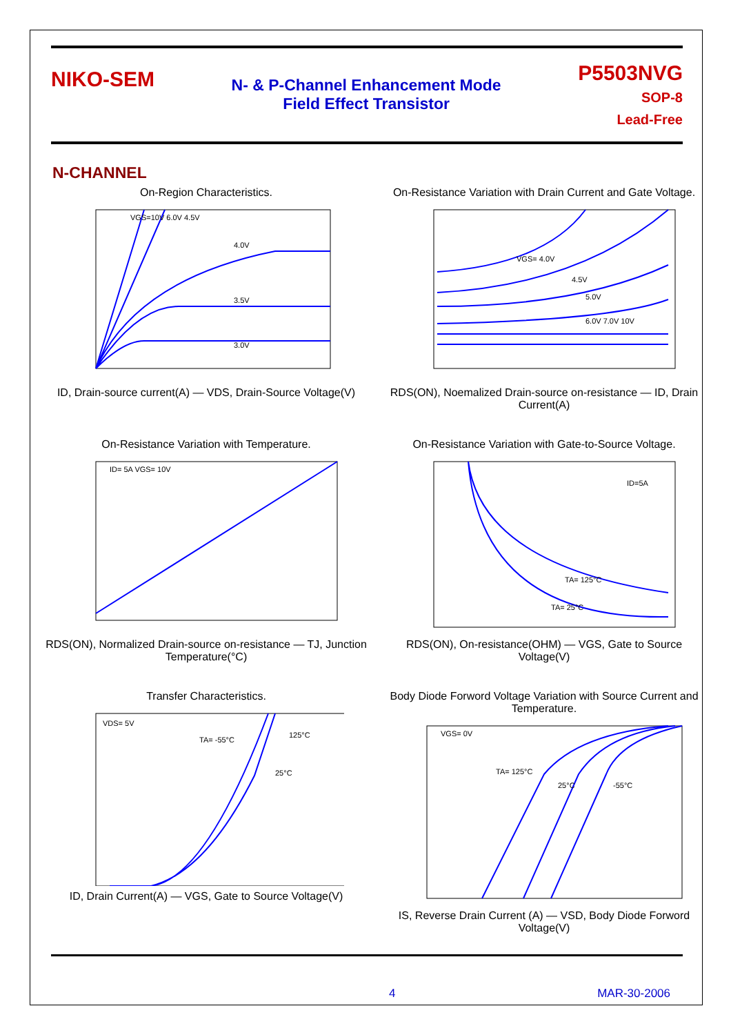NIKO-SEM
N- & P-Channel Enhancement Mode
Field Effect Transistor
P5503NVG
SOP-8
Lead-Free
N-CHANNEL
On-Region Characteristics.
VGS=10V 6.0V 4.5V
4.0V
3.5V
3.0V
ID, Drain-source current(A) — VDS, Drain-Source Voltage(V)
On-Resistance Variation with Drain Current and Gate Voltage.
VGS= 4.0V
4.5V
5.0V
6.0V 7.0V 10V
RDS(ON), Noemalized Drain-source on-resistance — ID, Drain Current(A)
On-Resistance Variation with Temperature.
ID= 5A VGS= 10V
RDS(ON), Normalized Drain-source on-resistance — TJ, Junction Temperature(°C)
On-Resistance Variation with Gate-to-Source Voltage.
ID=5A
TA= 125°C
TA= 25°C
RDS(ON), On-resistance(OHM) — VGS, Gate to Source Voltage(V)
Transfer Characteristics.
VDS= 5V
TA= -55°C
125°C
25°C
ID, Drain Current(A) — VGS, Gate to Source Voltage(V)
Body Diode Forword Voltage Variation with Source Current and Temperature.
VGS= 0V
TA= 125°C
25°C
-55°C
IS, Reverse Drain Current (A) — VSD, Body Diode Forword Voltage(V)
4 MAR-30-2006